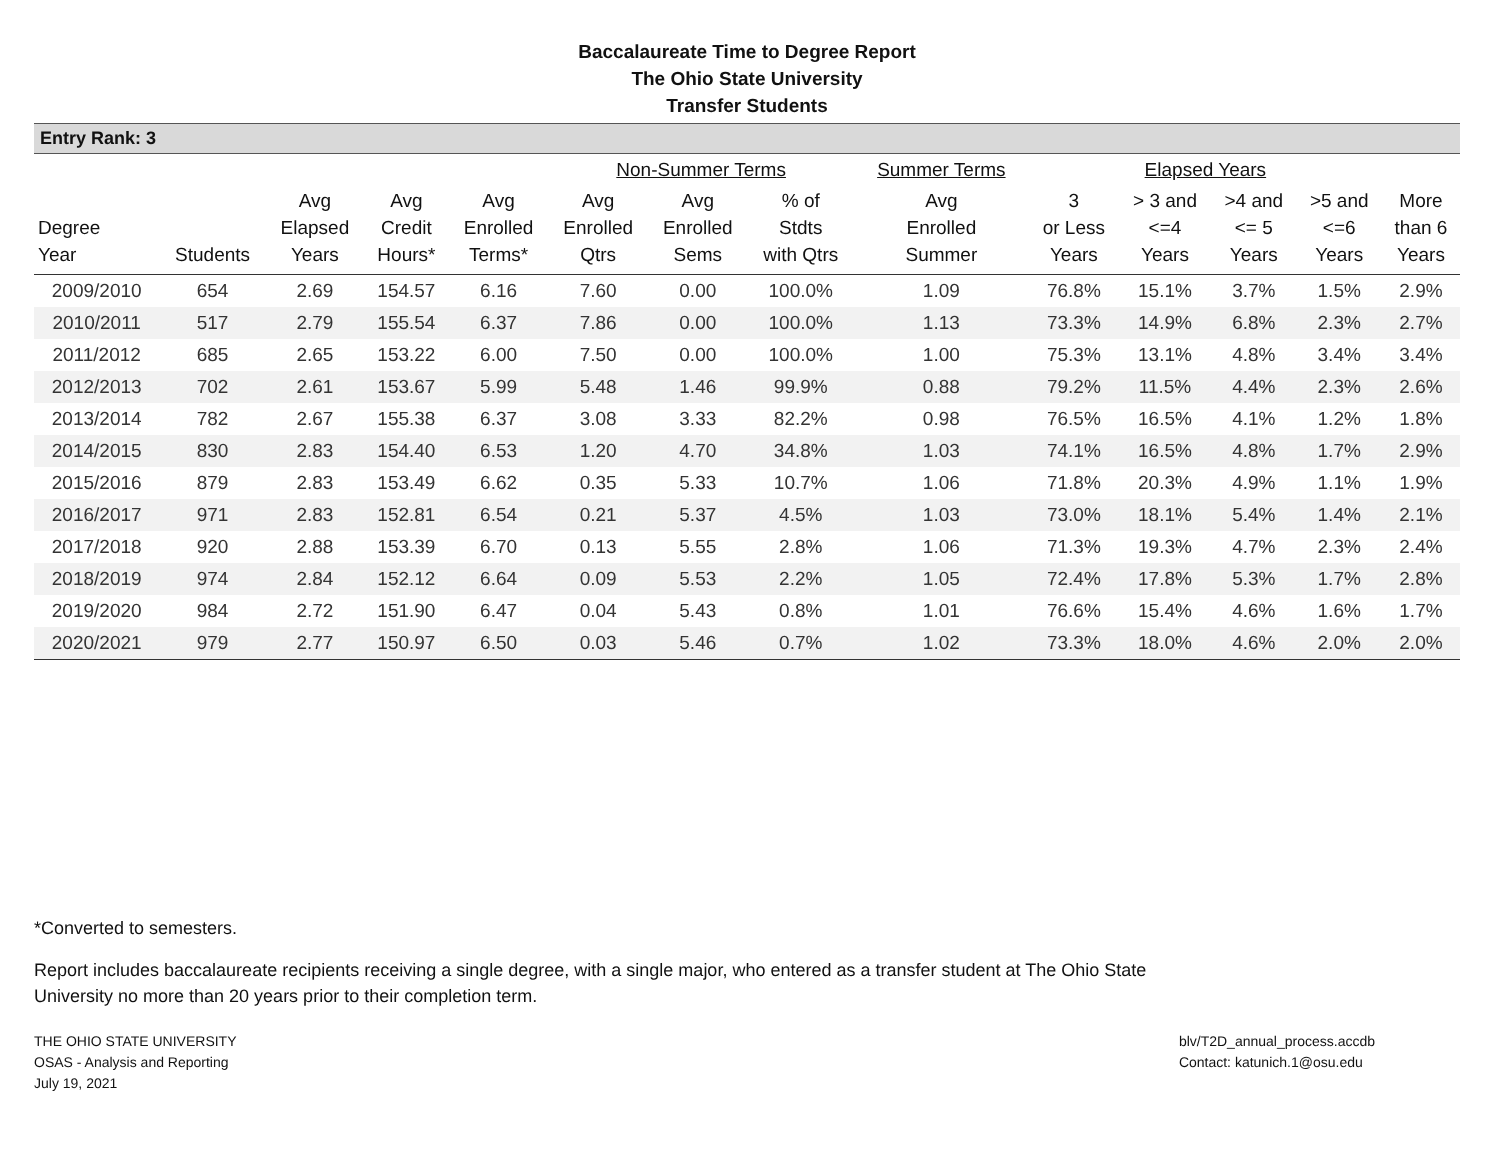Baccalaureate Time to Degree Report
The Ohio State University
Transfer Students
Entry Rank: 3
| | | | | | Non-Summer Terms | | | Summer Terms | Elapsed Years | | | | |
| --- | --- | --- | --- | --- | --- | --- | --- | --- | --- | --- | --- | --- | --- |
| Degree Year | Students | Avg Elapsed Years | Avg Credit Hours* | Avg Enrolled Terms* | Avg Enrolled Qtrs | Avg Enrolled Sems | % of Stdts with Qtrs | Avg Enrolled Summer | 3 or Less Years | > 3 and <=4 Years | >4 and <= 5 Years | >5 and <=6 Years | More than 6 Years |
| 2009/2010 | 654 | 2.69 | 154.57 | 6.16 | 7.60 | 0.00 | 100.0% | 1.09 | 76.8% | 15.1% | 3.7% | 1.5% | 2.9% |
| 2010/2011 | 517 | 2.79 | 155.54 | 6.37 | 7.86 | 0.00 | 100.0% | 1.13 | 73.3% | 14.9% | 6.8% | 2.3% | 2.7% |
| 2011/2012 | 685 | 2.65 | 153.22 | 6.00 | 7.50 | 0.00 | 100.0% | 1.00 | 75.3% | 13.1% | 4.8% | 3.4% | 3.4% |
| 2012/2013 | 702 | 2.61 | 153.67 | 5.99 | 5.48 | 1.46 | 99.9% | 0.88 | 79.2% | 11.5% | 4.4% | 2.3% | 2.6% |
| 2013/2014 | 782 | 2.67 | 155.38 | 6.37 | 3.08 | 3.33 | 82.2% | 0.98 | 76.5% | 16.5% | 4.1% | 1.2% | 1.8% |
| 2014/2015 | 830 | 2.83 | 154.40 | 6.53 | 1.20 | 4.70 | 34.8% | 1.03 | 74.1% | 16.5% | 4.8% | 1.7% | 2.9% |
| 2015/2016 | 879 | 2.83 | 153.49 | 6.62 | 0.35 | 5.33 | 10.7% | 1.06 | 71.8% | 20.3% | 4.9% | 1.1% | 1.9% |
| 2016/2017 | 971 | 2.83 | 152.81 | 6.54 | 0.21 | 5.37 | 4.5% | 1.03 | 73.0% | 18.1% | 5.4% | 1.4% | 2.1% |
| 2017/2018 | 920 | 2.88 | 153.39 | 6.70 | 0.13 | 5.55 | 2.8% | 1.06 | 71.3% | 19.3% | 4.7% | 2.3% | 2.4% |
| 2018/2019 | 974 | 2.84 | 152.12 | 6.64 | 0.09 | 5.53 | 2.2% | 1.05 | 72.4% | 17.8% | 5.3% | 1.7% | 2.8% |
| 2019/2020 | 984 | 2.72 | 151.90 | 6.47 | 0.04 | 5.43 | 0.8% | 1.01 | 76.6% | 15.4% | 4.6% | 1.6% | 1.7% |
| 2020/2021 | 979 | 2.77 | 150.97 | 6.50 | 0.03 | 5.46 | 0.7% | 1.02 | 73.3% | 18.0% | 4.6% | 2.0% | 2.0% |
*Converted to semesters.
Report includes baccalaureate recipients receiving a single degree, with a single major, who entered as a transfer student at The Ohio State University no more than 20 years prior to their completion term.
THE OHIO STATE UNIVERSITY
OSAS - Analysis and Reporting
July 19, 2021
blv/T2D_annual_process.accdb
Contact: katunich.1@osu.edu